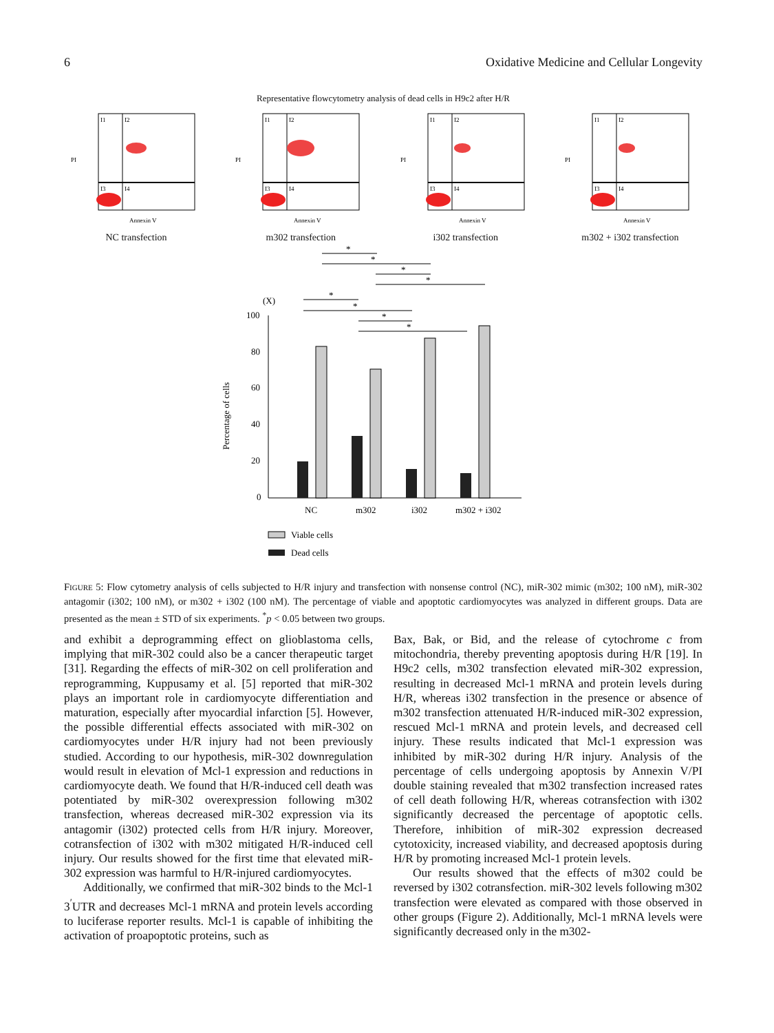6 Oxidative Medicine and Cellular Longevity
Representative flowcytometry analysis of dead cells in H9c2 after H/R
PI
Annexin V
I1
I2
I3
I4
NC transfection
PI
Annexin V
I1
I2
I3
I4
m302 transfection
PI
Annexin V
I1
I2
I3
I4
i302 transfection
PI
Annexin V
I1
I2
I3
I4
m302 + i302 transfection
*
*
*
*
*
*
*
*
(X)
100
80
60
40
20
0
Percentage of cells
NC
m302
i302
m302 + i302
Viable cells
Dead cells
FIGURE 5: Flow cytometry analysis of cells subjected to H/R injury and transfection with nonsense control (NC), miR-302 mimic (m302; 100 nM), miR-302 antagomir (i302; 100 nM), or m302 + i302 (100 nM). The percentage of viable and apoptotic cardiomyocytes was analyzed in different groups. Data are presented as the mean ± STD of six experiments. <sup>*</sup>p < 0.05 between two groups.
and exhibit a deprogramming effect on glioblastoma cells, implying that miR-302 could also be a cancer therapeutic target [31]. Regarding the effects of miR-302 on cell proliferation and reprogramming, Kuppusamy et al. [5] reported that miR-302 plays an important role in cardiomyocyte differentiation and maturation, especially after myocardial infarction [5]. However, the possible differential effects associated with miR-302 on cardiomyocytes under H/R injury had not been previously studied. According to our hypothesis, miR-302 downregulation would result in elevation of Mcl-1 expression and reductions in cardiomyocyte death. We found that H/R-induced cell death was potentiated by miR-302 overexpression following m302 transfection, whereas decreased miR-302 expression via its antagomir (i302) protected cells from H/R injury. Moreover, cotransfection of i302 with m302 mitigated H/R-induced cell injury. Our results showed for the first time that elevated miR-302 expression was harmful to H/R-injured cardiomyocytes.
Additionally, we confirmed that miR-302 binds to the Mcl-1 3<sup>′</sup>UTR and decreases Mcl-1 mRNA and protein levels according to luciferase reporter results. Mcl-1 is capable of inhibiting the activation of proapoptotic proteins, such as
Bax, Bak, or Bid, and the release of cytochrome c from mitochondria, thereby preventing apoptosis during H/R [19]. In H9c2 cells, m302 transfection elevated miR-302 expression, resulting in decreased Mcl-1 mRNA and protein levels during H/R, whereas i302 transfection in the presence or absence of m302 transfection attenuated H/R-induced miR-302 expression, rescued Mcl-1 mRNA and protein levels, and decreased cell injury. These results indicated that Mcl-1 expression was inhibited by miR-302 during H/R injury. Analysis of the percentage of cells undergoing apoptosis by Annexin V/PI double staining revealed that m302 transfection increased rates of cell death following H/R, whereas cotransfection with i302 significantly decreased the percentage of apoptotic cells. Therefore, inhibition of miR-302 expression decreased cytotoxicity, increased viability, and decreased apoptosis during H/R by promoting increased Mcl-1 protein levels.
Our results showed that the effects of m302 could be reversed by i302 cotransfection. miR-302 levels following m302 transfection were elevated as compared with those observed in other groups (Figure 2). Additionally, Mcl-1 mRNA levels were significantly decreased only in the m302-